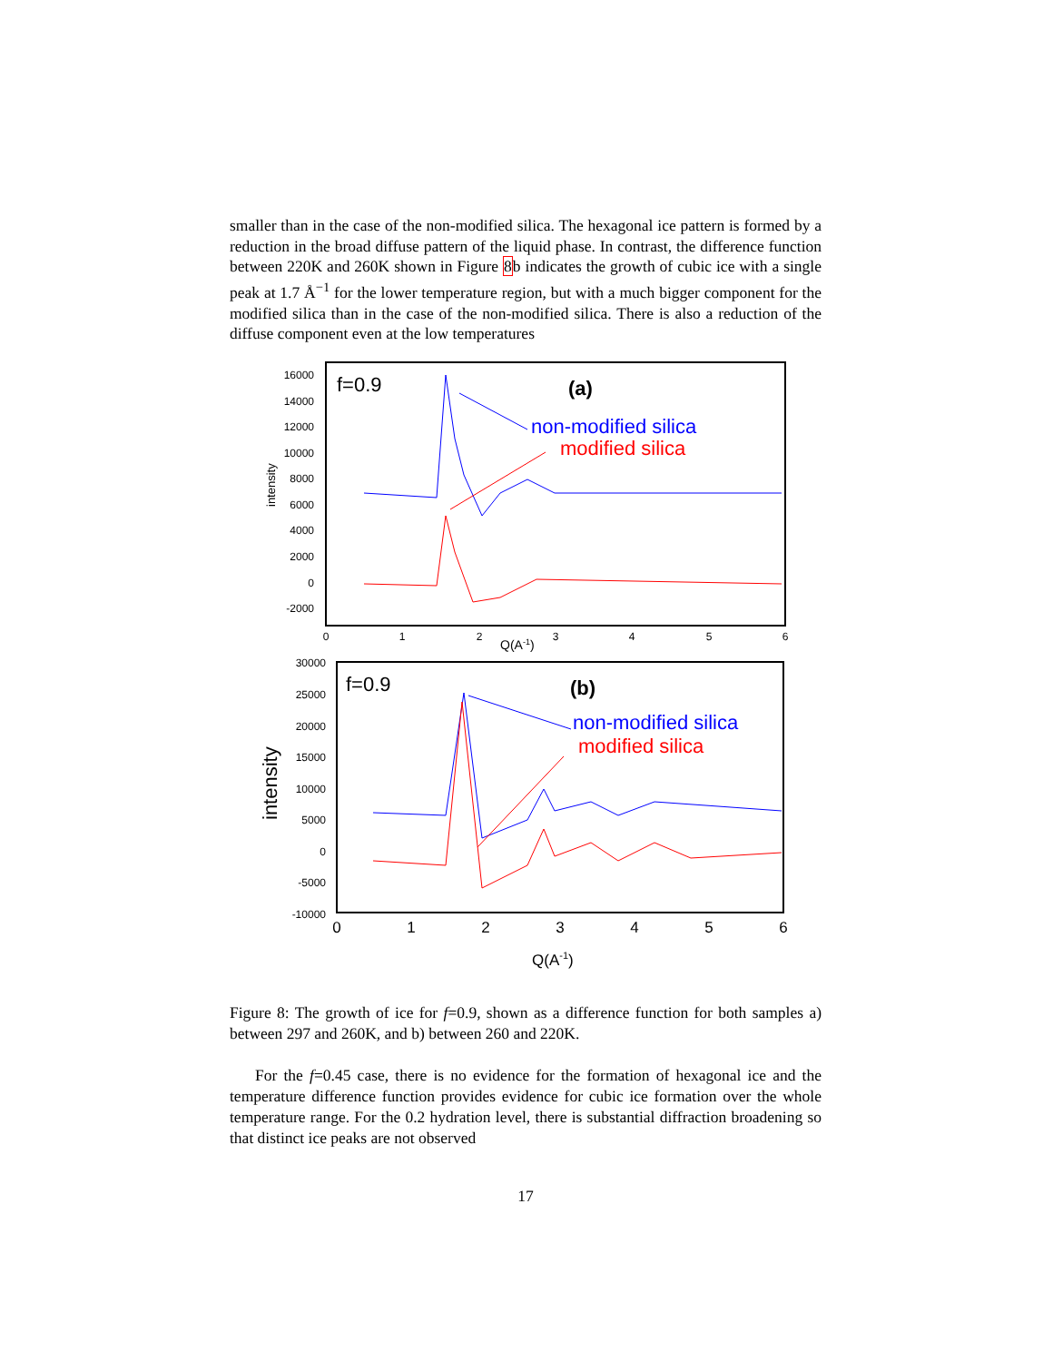smaller than in the case of the non-modified silica. The hexagonal ice pattern is formed by a reduction in the broad diffuse pattern of the liquid phase. In contrast, the difference function between 220K and 260K shown in Figure 8b indicates the growth of cubic ice with a single peak at 1.7 Å<sup>−1</sup> for the lower temperature region, but with a much bigger component for the modified silica than in the case of the non-modified silica. There is also a reduction of the diffuse component even at the low temperatures
f=0.9
(a)
non-modified silica
modified silica
intensity
16000
14000
12000
10000
8000
6000
4000
2000
0
-2000
0
1
2
3
4
5
6
Q(A-1)
f=0.9
(b)
non-modified silica
modified silica
intensity
30000
25000
20000
15000
10000
5000
0
-5000
-10000
0
1
2
3
4
5
6
Q(A-1)
Figure 8: The growth of ice for f=0.9, shown as a difference function for both samples a) between 297 and 260K, and b) between 260 and 220K.
For the f=0.45 case, there is no evidence for the formation of hexagonal ice and the temperature difference function provides evidence for cubic ice formation over the whole temperature range. For the 0.2 hydration level, there is substantial diffraction broadening so that distinct ice peaks are not observed
17